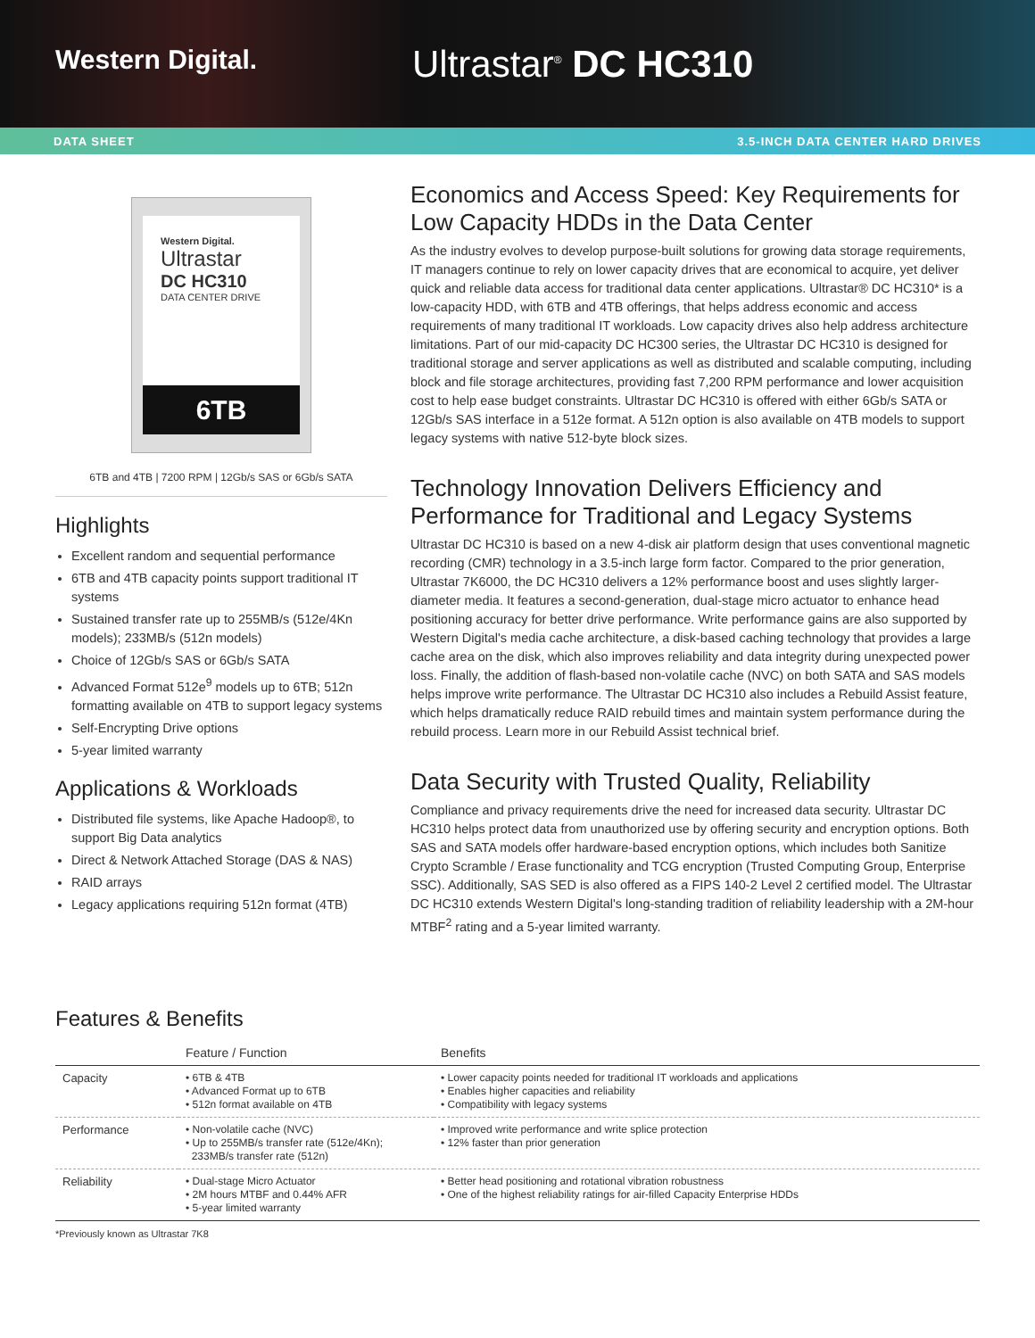Western Digital.
Ultrastar<sup>®</sup> DC HC310
DATA SHEET 3.5-INCH DATA CENTER HARD DRIVES
Western Digital.
Ultrastar
DC HC310
DATA CENTER DRIVE
6TB
6TB and 4TB | 7200 RPM | 12Gb/s SAS or 6Gb/s SATA
Highlights
Excellent random and sequential performance
6TB and 4TB capacity points support traditional IT systems
Sustained transfer rate up to 255MB/s (512e/4Kn models); 233MB/s (512n models)
Choice of 12Gb/s SAS or 6Gb/s SATA
Advanced Format 512e<sup>9</sup> models up to 6TB; 512n formatting available on 4TB to support legacy systems
Self-Encrypting Drive options
5-year limited warranty
Applications & Workloads
Distributed file systems, like Apache Hadoop®, to support Big Data analytics
Direct & Network Attached Storage (DAS & NAS)
RAID arrays
Legacy applications requiring 512n format (4TB)
Economics and Access Speed: Key Requirements for Low Capacity HDDs in the Data Center
As the industry evolves to develop purpose-built solutions for growing data storage requirements, IT managers continue to rely on lower capacity drives that are economical to acquire, yet deliver quick and reliable data access for traditional data center applications. Ultrastar® DC HC310* is a low-capacity HDD, with 6TB and 4TB offerings, that helps address economic and access requirements of many traditional IT workloads. Low capacity drives also help address architecture limitations. Part of our mid-capacity DC HC300 series, the Ultrastar DC HC310 is designed for traditional storage and server applications as well as distributed and scalable computing, including block and file storage architectures, providing fast 7,200 RPM performance and lower acquisition cost to help ease budget constraints. Ultrastar DC HC310 is offered with either 6Gb/s SATA or 12Gb/s SAS interface in a 512e format. A 512n option is also available on 4TB models to support legacy systems with native 512-byte block sizes.
Technology Innovation Delivers Efficiency and Performance for Traditional and Legacy Systems
Ultrastar DC HC310 is based on a new 4-disk air platform design that uses conventional magnetic recording (CMR) technology in a 3.5-inch large form factor. Compared to the prior generation, Ultrastar 7K6000, the DC HC310 delivers a 12% performance boost and uses slightly larger-diameter media. It features a second-generation, dual-stage micro actuator to enhance head positioning accuracy for better drive performance. Write performance gains are also supported by Western Digital's media cache architecture, a disk-based caching technology that provides a large cache area on the disk, which also improves reliability and data integrity during unexpected power loss. Finally, the addition of flash-based non-volatile cache (NVC) on both SATA and SAS models helps improve write performance. The Ultrastar DC HC310 also includes a Rebuild Assist feature, which helps dramatically reduce RAID rebuild times and maintain system performance during the rebuild process. Learn more in our Rebuild Assist technical brief.
Data Security with Trusted Quality, Reliability
Compliance and privacy requirements drive the need for increased data security. Ultrastar DC HC310 helps protect data from unauthorized use by offering security and encryption options. Both SAS and SATA models offer hardware-based encryption options, which includes both Sanitize Crypto Scramble / Erase functionality and TCG encryption (Trusted Computing Group, Enterprise SSC). Additionally, SAS SED is also offered as a FIPS 140-2 Level 2 certified model. The Ultrastar DC HC310 extends Western Digital's long-standing tradition of reliability leadership with a 2M-hour MTBF<sup>2</sup> rating and a 5-year limited warranty.
Features & Benefits
| | Feature / Function | Benefits |
| --- | --- | --- |
| Capacity | • 6TB & 4TB • Advanced Format up to 6TB • 512n format available on 4TB | • Lower capacity points needed for traditional IT workloads and applications • Enables higher capacities and reliability • Compatibility with legacy systems |
| Performance | • Non-volatile cache (NVC) • Up to 255MB/s transfer rate (512e/4Kn); 233MB/s transfer rate (512n) | • Improved write performance and write splice protection • 12% faster than prior generation |
| Reliability | • Dual-stage Micro Actuator • 2M hours MTBF and 0.44% AFR • 5-year limited warranty | • Better head positioning and rotational vibration robustness • One of the highest reliability ratings for air-filled Capacity Enterprise HDDs |
*Previously known as Ultrastar 7K8